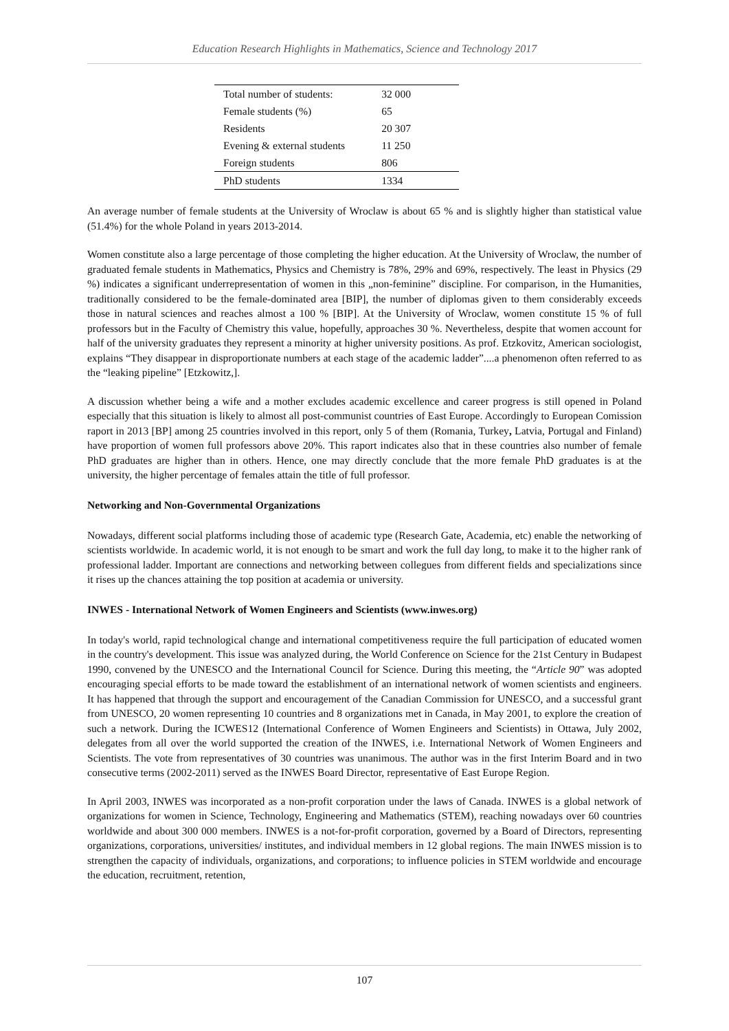Education Research Highlights in Mathematics, Science and Technology 2017
| Total number of students: | 32 000 |
| Female students (%) | 65 |
| Residents | 20 307 |
| Evening & external students | 11 250 |
| Foreign students | 806 |
| PhD students | 1334 |
An average number of female students at the University of Wroclaw is about 65 % and is slightly higher than statistical value (51.4%) for the whole Poland in years 2013-2014.
Women constitute also a large percentage of those completing the higher education. At the University of Wroclaw, the number of graduated female students in Mathematics, Physics and Chemistry is 78%, 29% and 69%, respectively. The least in Physics (29 %) indicates a significant underrepresentation of women in this „non-feminine” discipline. For comparison, in the Humanities, traditionally considered to be the female-dominated area [BIP], the number of diplomas given to them considerably exceeds those in natural sciences and reaches almost a 100 % [BIP]. At the University of Wroclaw, women constitute 15 % of full professors but in the Faculty of Chemistry this value, hopefully, approaches 30 %. Nevertheless, despite that women account for half of the university graduates they represent a minority at higher university positions. As prof. Etzkovitz, American sociologist, explains “They disappear in disproportionate numbers at each stage of the academic ladder”....a phenomenon often referred to as the “leaking pipeline” [Etzkowitz,].
A discussion whether being a wife and a mother excludes academic excellence and career progress is still opened in Poland especially that this situation is likely to almost all post-communist countries of East Europe. Accordingly to European Comission raport in 2013 [BP] among 25 countries involved in this report, only 5 of them (Romania, Turkey, Latvia, Portugal and Finland) have proportion of women full professors above 20%. This raport indicates also that in these countries also number of female PhD graduates are higher than in others. Hence, one may directly conclude that the more female PhD graduates is at the university, the higher percentage of females attain the title of full professor.
Networking and Non-Governmental Organizations
Nowadays, different social platforms including those of academic type (Research Gate, Academia, etc) enable the networking of scientists worldwide. In academic world, it is not enough to be smart and work the full day long, to make it to the higher rank of professional ladder. Important are connections and networking between collegues from different fields and specializations since it rises up the chances attaining the top position at academia or university.
INWES - International Network of Women Engineers and Scientists (www.inwes.org)
In today's world, rapid technological change and international competitiveness require the full participation of educated women in the country's development. This issue was analyzed during, the World Conference on Science for the 21st Century in Budapest 1990, convened by the UNESCO and the International Council for Science. During this meeting, the “Article 90” was adopted encouraging special efforts to be made toward the establishment of an international network of women scientists and engineers. It has happened that through the support and encouragement of the Canadian Commission for UNESCO, and a successful grant from UNESCO, 20 women representing 10 countries and 8 organizations met in Canada, in May 2001, to explore the creation of such a network. During the ICWES12 (International Conference of Women Engineers and Scientists) in Ottawa, July 2002, delegates from all over the world supported the creation of the INWES, i.e. International Network of Women Engineers and Scientists. The vote from representatives of 30 countries was unanimous. The author was in the first Interim Board and in two consecutive terms (2002-2011) served as the INWES Board Director, representative of East Europe Region.
In April 2003, INWES was incorporated as a non-profit corporation under the laws of Canada. INWES is a global network of organizations for women in Science, Technology, Engineering and Mathematics (STEM), reaching nowadays over 60 countries worldwide and about 300 000 members. INWES is a not-for-profit corporation, governed by a Board of Directors, representing organizations, corporations, universities/ institutes, and individual members in 12 global regions. The main INWES mission is to strengthen the capacity of individuals, organizations, and corporations; to influence policies in STEM worldwide and encourage the education, recruitment, retention,
107